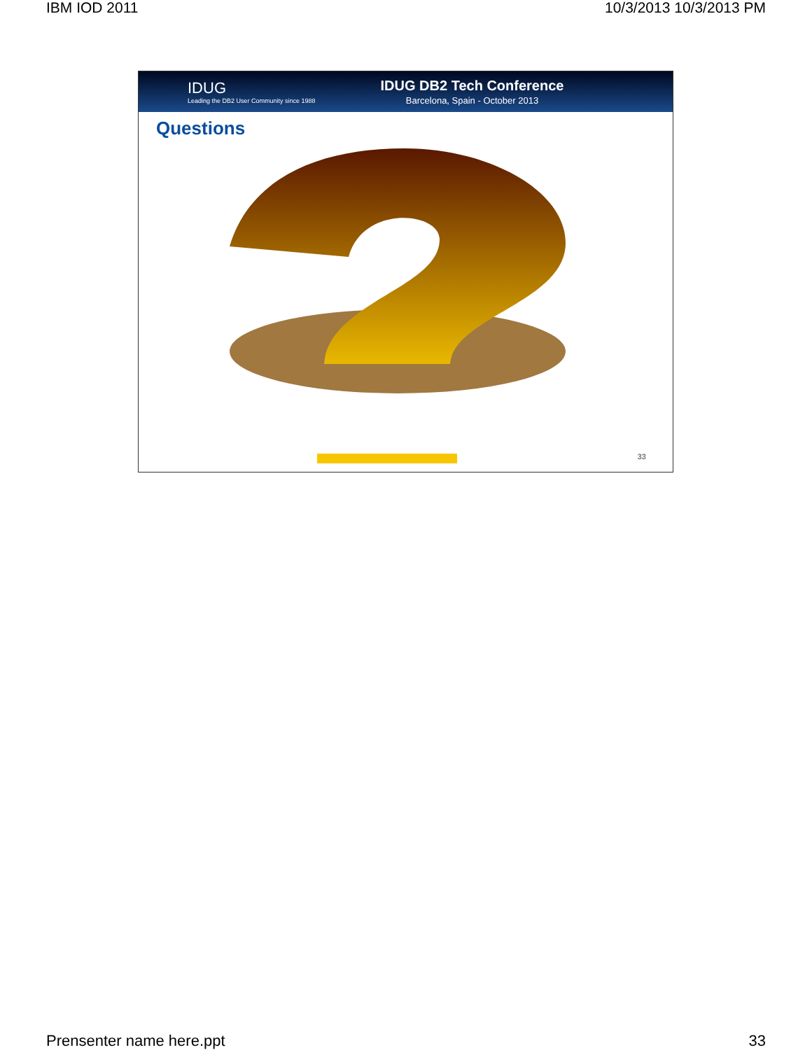IBM IOD 2011 10/3/2013 10/3/2013 PM
IDUG
Leading the DB2 User Community since 1988
IDUG DB2 Tech Conference
Barcelona, Spain - October 2013
Questions
33
Prensenter name here.ppt 33